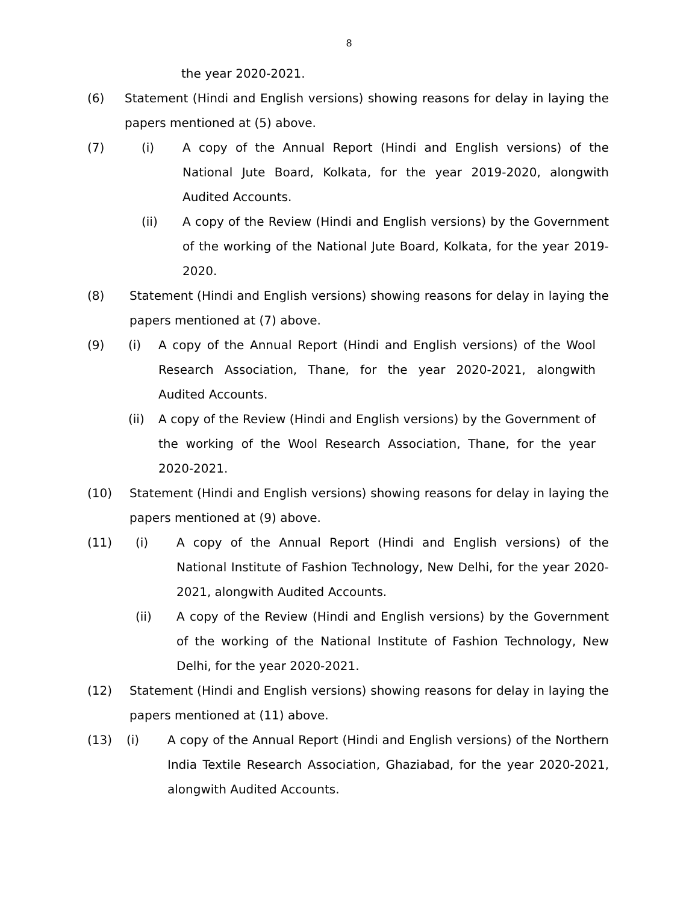8
the year 2020-2021.
(6) Statement (Hindi and English versions) showing reasons for delay in laying the papers mentioned at (5) above.
(7) (i) A copy of the Annual Report (Hindi and English versions) of the National Jute Board, Kolkata, for the year 2019-2020, alongwith Audited Accounts.
(ii) A copy of the Review (Hindi and English versions) by the Government of the working of the National Jute Board, Kolkata, for the year 2019-2020.
(8) Statement (Hindi and English versions) showing reasons for delay in laying the papers mentioned at (7) above.
(9) (i) A copy of the Annual Report (Hindi and English versions) of the Wool Research Association, Thane, for the year 2020-2021, alongwith Audited Accounts.
(ii) A copy of the Review (Hindi and English versions) by the Government of the working of the Wool Research Association, Thane, for the year 2020-2021.
(10) Statement (Hindi and English versions) showing reasons for delay in laying the papers mentioned at (9) above.
(11) (i) A copy of the Annual Report (Hindi and English versions) of the National Institute of Fashion Technology, New Delhi, for the year 2020-2021, alongwith Audited Accounts.
(ii) A copy of the Review (Hindi and English versions) by the Government of the working of the National Institute of Fashion Technology, New Delhi, for the year 2020-2021.
(12) Statement (Hindi and English versions) showing reasons for delay in laying the papers mentioned at (11) above.
(13) (i) A copy of the Annual Report (Hindi and English versions) of the Northern India Textile Research Association, Ghaziabad, for the year 2020-2021, alongwith Audited Accounts.